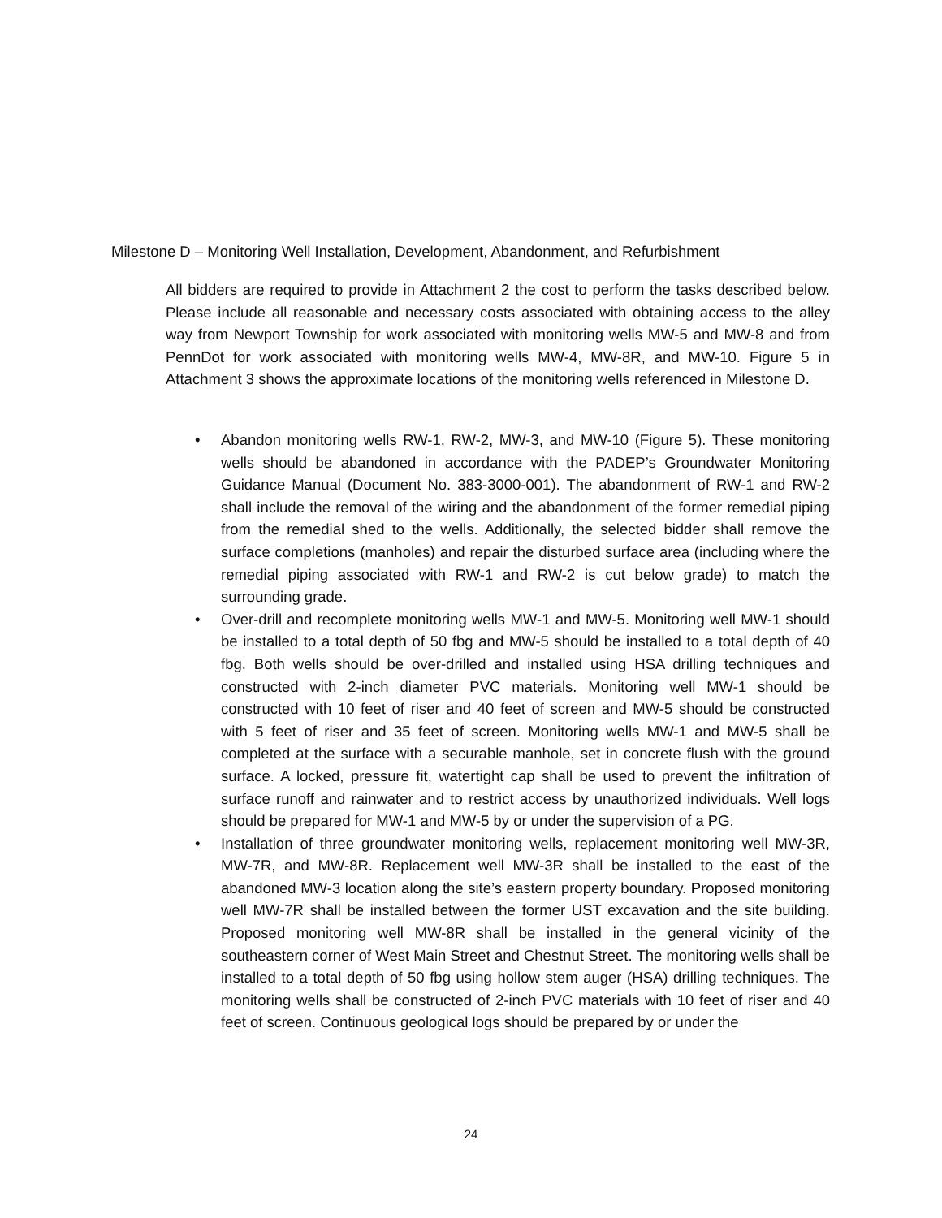Milestone D – Monitoring Well Installation, Development, Abandonment, and Refurbishment
All bidders are required to provide in Attachment 2 the cost to perform the tasks described below. Please include all reasonable and necessary costs associated with obtaining access to the alley way from Newport Township for work associated with monitoring wells MW-5 and MW-8 and from PennDot for work associated with monitoring wells MW-4, MW-8R, and MW-10. Figure 5 in Attachment 3 shows the approximate locations of the monitoring wells referenced in Milestone D.
• Abandon monitoring wells RW-1, RW-2, MW-3, and MW-10 (Figure 5). These monitoring wells should be abandoned in accordance with the PADEP’s Groundwater Monitoring Guidance Manual (Document No. 383-3000-001). The abandonment of RW-1 and RW-2 shall include the removal of the wiring and the abandonment of the former remedial piping from the remedial shed to the wells. Additionally, the selected bidder shall remove the surface completions (manholes) and repair the disturbed surface area (including where the remedial piping associated with RW-1 and RW-2 is cut below grade) to match the surrounding grade.
• Over-drill and recomplete monitoring wells MW-1 and MW-5. Monitoring well MW-1 should be installed to a total depth of 50 fbg and MW-5 should be installed to a total depth of 40 fbg. Both wells should be over-drilled and installed using HSA drilling techniques and constructed with 2-inch diameter PVC materials. Monitoring well MW-1 should be constructed with 10 feet of riser and 40 feet of screen and MW-5 should be constructed with 5 feet of riser and 35 feet of screen. Monitoring wells MW-1 and MW-5 shall be completed at the surface with a securable manhole, set in concrete flush with the ground surface. A locked, pressure fit, watertight cap shall be used to prevent the infiltration of surface runoff and rainwater and to restrict access by unauthorized individuals. Well logs should be prepared for MW-1 and MW-5 by or under the supervision of a PG.
• Installation of three groundwater monitoring wells, replacement monitoring well MW-3R, MW-7R, and MW-8R. Replacement well MW-3R shall be installed to the east of the abandoned MW-3 location along the site’s eastern property boundary. Proposed monitoring well MW-7R shall be installed between the former UST excavation and the site building. Proposed monitoring well MW-8R shall be installed in the general vicinity of the southeastern corner of West Main Street and Chestnut Street. The monitoring wells shall be installed to a total depth of 50 fbg using hollow stem auger (HSA) drilling techniques. The monitoring wells shall be constructed of 2-inch PVC materials with 10 feet of riser and 40 feet of screen. Continuous geological logs should be prepared by or under the
24